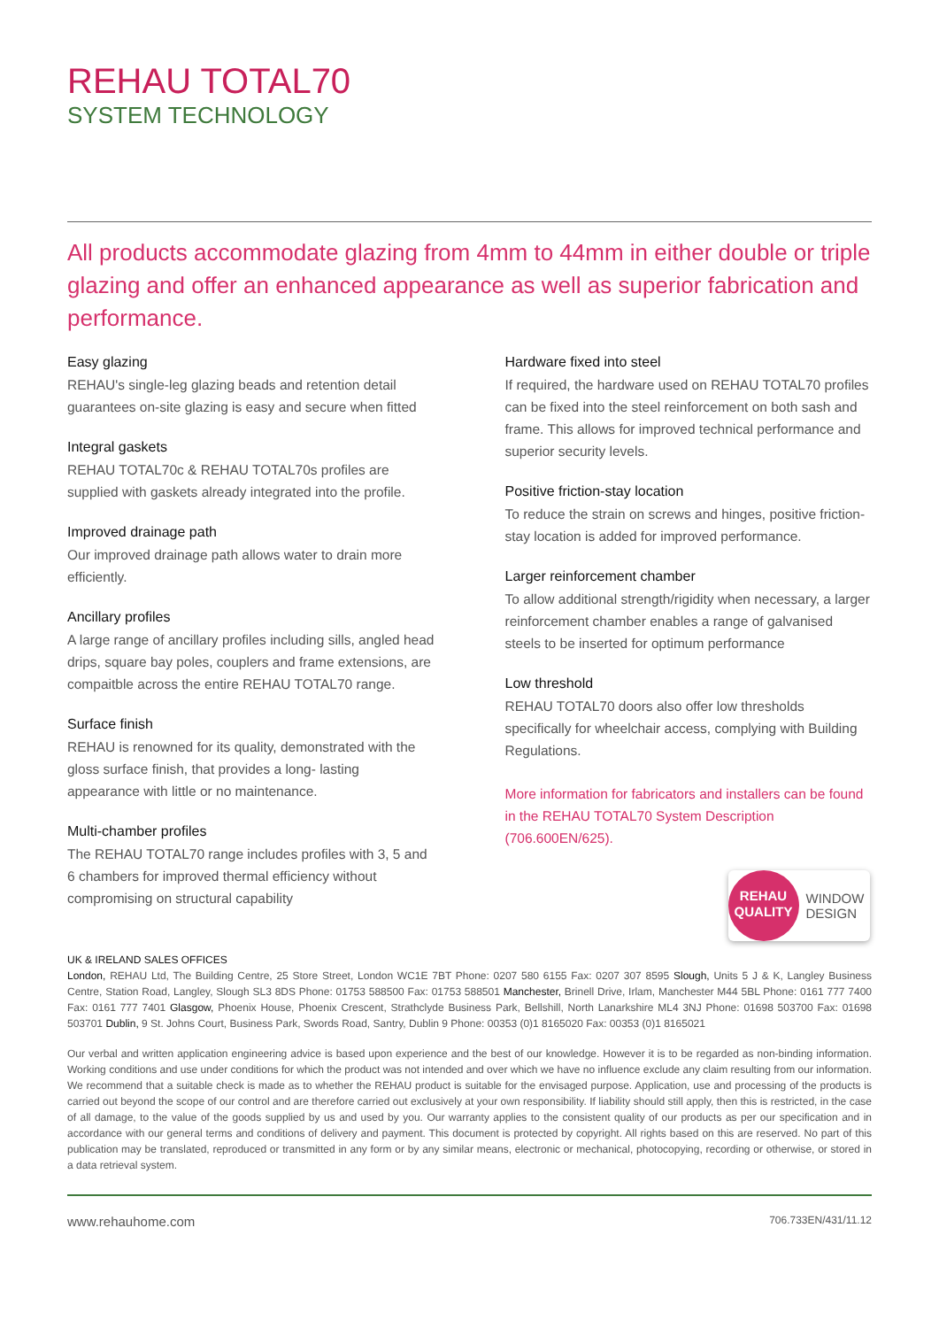REHAU TOTAL70
SYSTEM TECHNOLOGY
All products accommodate glazing from 4mm to 44mm in either double or triple glazing and offer an enhanced appearance as well as superior fabrication and performance.
Easy glazing
REHAU's single-leg glazing beads and retention detail guarantees on-site glazing is easy and secure when fitted
Integral gaskets
REHAU TOTAL70c & REHAU TOTAL70s profiles are supplied with gaskets already integrated into the profile.
Improved drainage path
Our improved drainage path allows water to drain more efficiently.
Ancillary profiles
A large range of ancillary profiles including sills, angled head drips, square bay poles, couplers and frame extensions, are compaitble across the entire REHAU TOTAL70 range.
Surface finish
REHAU is renowned for its quality, demonstrated with the gloss surface finish, that provides a long- lasting appearance with little or no maintenance.
Multi-chamber profiles
The REHAU TOTAL70 range includes profiles with 3, 5 and 6 chambers for improved thermal efficiency without compromising on structural capability
Hardware fixed into steel
If required, the hardware used on REHAU TOTAL70 profiles can be fixed into the steel reinforcement on both sash and frame. This allows for improved technical performance and superior security levels.
Positive friction-stay location
To reduce the strain on screws and hinges, positive friction-stay location is added for improved performance.
Larger reinforcement chamber
To allow additional strength/rigidity when necessary, a larger reinforcement chamber enables a range of galvanised steels to be inserted for optimum performance
Low threshold
REHAU TOTAL70 doors also offer low thresholds specifically for wheelchair access, complying with Building Regulations.
More information for fabricators and installers can be found in the REHAU TOTAL70 System Description (706.600EN/625).
REHAU
QUALITY
WINDOW
DESIGN
UK & IRELAND SALES OFFICES
London, REHAU Ltd, The Building Centre, 25 Store Street, London WC1E 7BT Phone: 0207 580 6155 Fax: 0207 307 8595 Slough, Units 5 J & K, Langley Business Centre, Station Road, Langley, Slough SL3 8DS Phone: 01753 588500 Fax: 01753 588501 Manchester, Brinell Drive, Irlam, Manchester M44 5BL Phone: 0161 777 7400 Fax: 0161 777 7401 Glasgow, Phoenix House, Phoenix Crescent, Strathclyde Business Park, Bellshill, North Lanarkshire ML4 3NJ Phone: 01698 503700 Fax: 01698 503701 Dublin, 9 St. Johns Court, Business Park, Swords Road, Santry, Dublin 9 Phone: 00353 (0)1 8165020 Fax: 00353 (0)1 8165021
Our verbal and written application engineering advice is based upon experience and the best of our knowledge. However it is to be regarded as non-binding information. Working conditions and use under conditions for which the product was not intended and over which we have no influence exclude any claim resulting from our information. We recommend that a suitable check is made as to whether the REHAU product is suitable for the envisaged purpose. Application, use and processing of the products is carried out beyond the scope of our control and are therefore carried out exclusively at your own responsibility. If liability should still apply, then this is restricted, in the case of all damage, to the value of the goods supplied by us and used by you. Our warranty applies to the consistent quality of our products as per our specification and in accordance with our general terms and conditions of delivery and payment. This document is protected by copyright. All rights based on this are reserved. No part of this publication may be translated, reproduced or transmitted in any form or by any similar means, electronic or mechanical, photocopying, recording or otherwise, or stored in a data retrieval system.
www.rehauhome.com 706.733EN/431/11.12